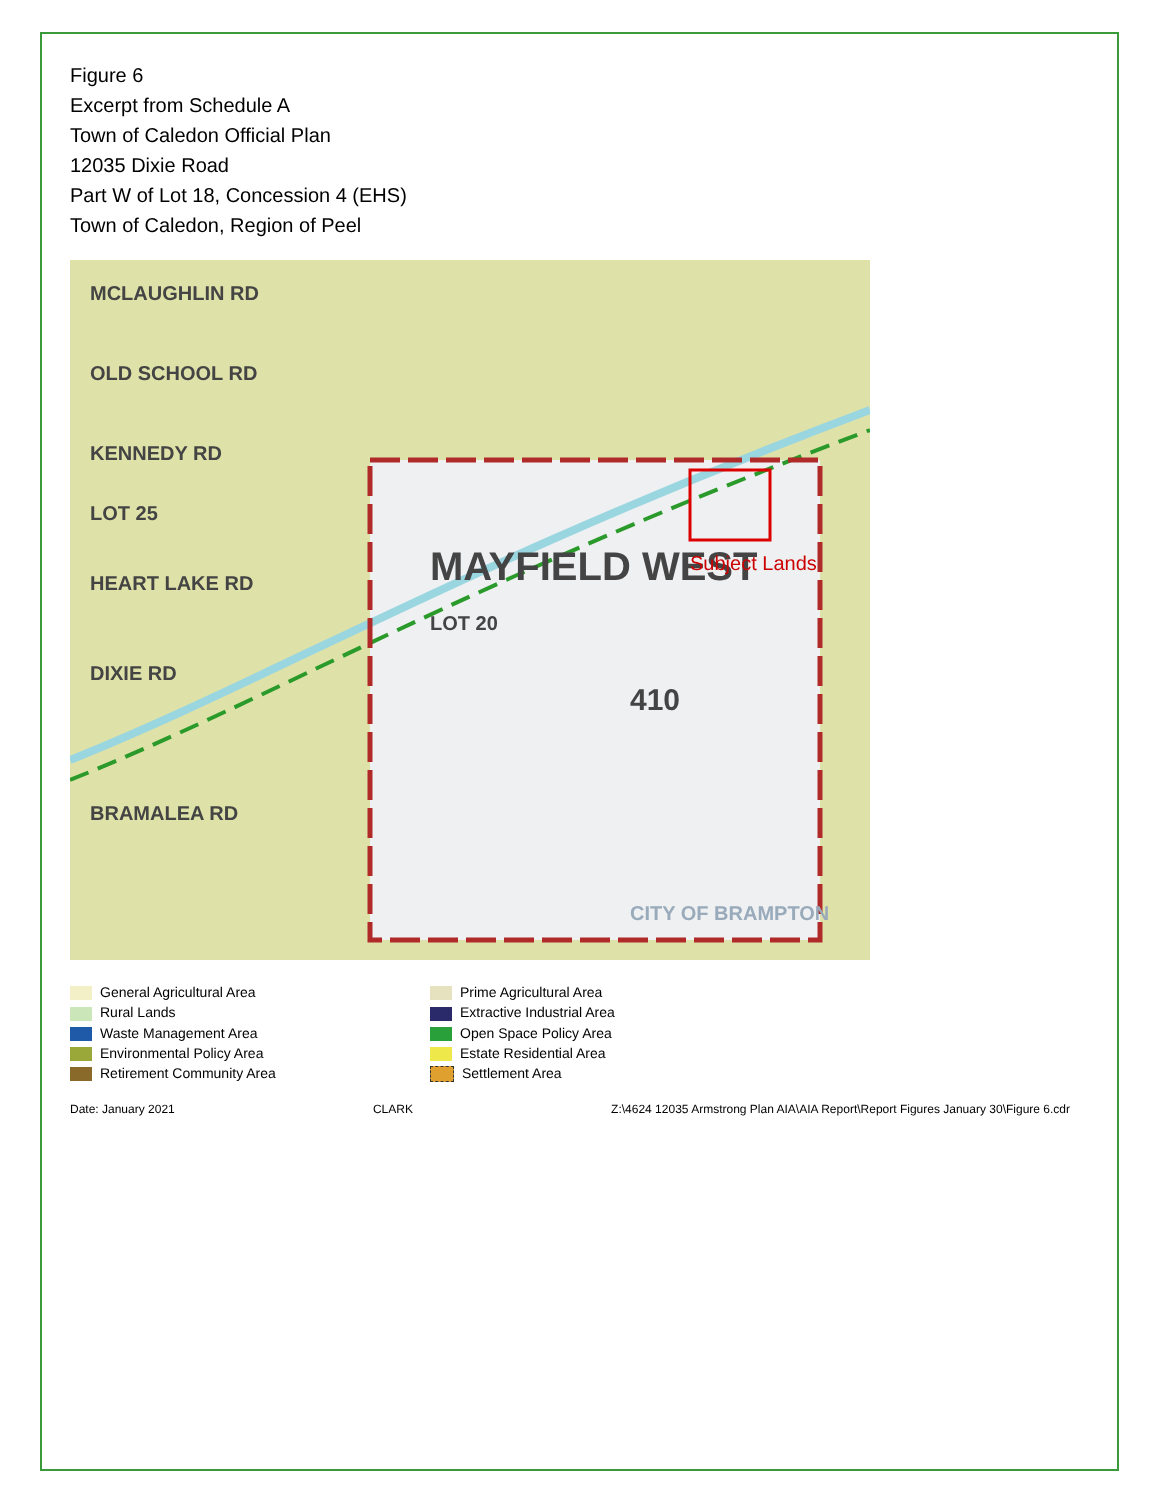Figure 6
Excerpt from Schedule A
Town of Caledon Official Plan
12035 Dixie Road
Part W of Lot 18, Concession 4 (EHS)
Town of Caledon, Region of Peel
MCLAUGHLIN RD
OLD SCHOOL RD
KENNEDY RD
LOT 25
HEART LAKE RD
DIXIE RD
BRAMALEA RD
MAYFIELD WEST
LOT 20
410
CITY OF BRAMPTON
Subject Lands
General Agricultural Area
Prime Agricultural Area
Rural Lands
Extractive Industrial Area
Waste Management Area
Open Space Policy Area
Environmental Policy Area
Estate Residential Area
Retirement Community Area
Settlement Area
Date: January 2021 CLARK Z:\4624 12035 Armstrong Plan AIA\AIA Report\Report Figures January 30\Figure 6.cdr